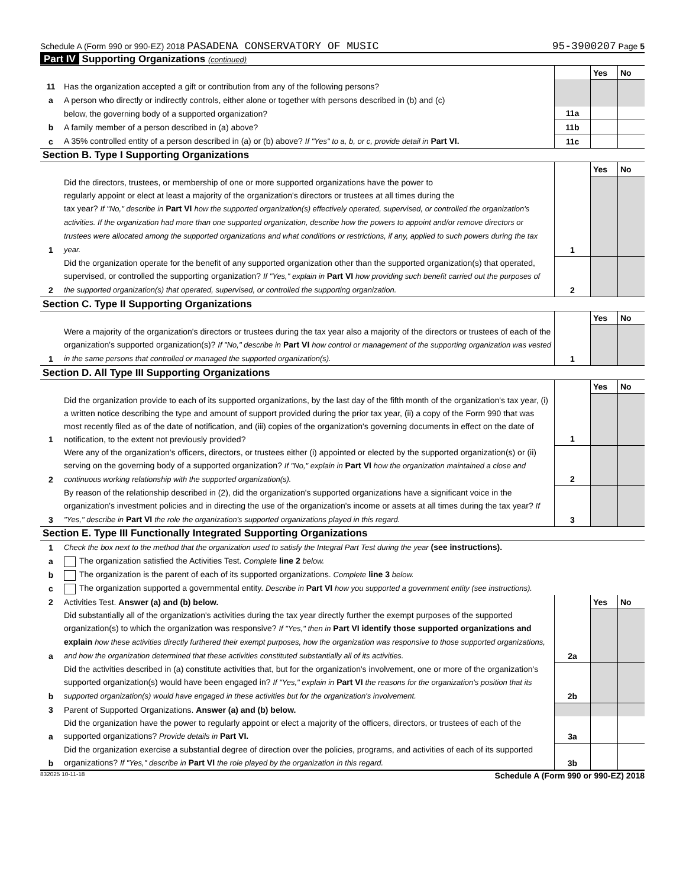Schedule A (Form 990 or 990-EZ) 2018 PASADENA CONSERVATORY OF MUSIC 95-3900207 Page 5
Part IV Supporting Organizations (continued)
| | | | Yes | No |
| 11 | Has the organization accepted a gift or contribution from any of the following persons? | | | |
| a | A person who directly or indirectly controls, either alone or together with persons described in (b) and (c) | | | |
| | below, the governing body of a supported organization? | 11a | | |
| b | A family member of a person described in (a) above? | 11b | | |
| c | A 35% controlled entity of a person described in (a) or (b) above? If "Yes" to a, b, or c, provide detail in Part VI. | 11c | | |
| Section B. Type I Supporting Organizations | | | | |
| | | | Yes | No |
| 1 | Did the directors, trustees, or membership of one or more supported organizations have the power to regularly appoint or elect at least a majority of the organization's directors or trustees at all times during the tax year? If "No," describe in Part VI how the supported organization(s) effectively operated, supervised, or controlled the organization's activities. If the organization had more than one supported organization, describe how the powers to appoint and/or remove directors or trustees were allocated among the supported organizations and what conditions or restrictions, if any, applied to such powers during the tax year. | 1 | | |
| 2 | Did the organization operate for the benefit of any supported organization other than the supported organization(s) that operated, supervised, or controlled the supporting organization? If "Yes," explain in Part VI how providing such benefit carried out the purposes of the supported organization(s) that operated, supervised, or controlled the supporting organization. | 2 | | |
| Section C. Type II Supporting Organizations | | | | |
| | | | Yes | No |
| 1 | Were a majority of the organization's directors or trustees during the tax year also a majority of the directors or trustees of each of the organization's supported organization(s)? If "No," describe in Part VI how control or management of the supporting organization was vested in the same persons that controlled or managed the supported organization(s). | 1 | | |
| Section D. All Type III Supporting Organizations | | | | |
| | | | Yes | No |
| 1 | Did the organization provide to each of its supported organizations, by the last day of the fifth month of the organization's tax year, (i) a written notice describing the type and amount of support provided during the prior tax year, (ii) a copy of the Form 990 that was most recently filed as of the date of notification, and (iii) copies of the organization's governing documents in effect on the date of notification, to the extent not previously provided? | 1 | | |
| 2 | Were any of the organization's officers, directors, or trustees either (i) appointed or elected by the supported organization(s) or (ii) serving on the governing body of a supported organization? If "No," explain in Part VI how the organization maintained a close and continuous working relationship with the supported organization(s). | 2 | | |
| 3 | By reason of the relationship described in (2), did the organization's supported organizations have a significant voice in the organization's investment policies and in directing the use of the organization's income or assets at all times during the tax year? If "Yes," describe in Part VI the role the organization's supported organizations played in this regard. | 3 | | |
| Section E. Type III Functionally Integrated Supporting Organizations | | | | |
| 1 | Check the box next to the method that the organization used to satisfy the Integral Part Test during the year (see instructions). | | | |
| a | The organization satisfied the Activities Test. Complete line 2 below. | | | |
| b | The organization is the parent of each of its supported organizations. Complete line 3 below. | | | |
| c | The organization supported a governmental entity. Describe in Part VI how you supported a government entity (see instructions). | | | |
| 2 | Activities Test. Answer (a) and (b) below. | | Yes | No |
| a | Did substantially all of the organization's activities during the tax year directly further the exempt purposes of the supported organization(s) to which the organization was responsive? If "Yes," then in Part VI identify those supported organizations and explain how these activities directly furthered their exempt purposes, how the organization was responsive to those supported organizations, and how the organization determined that these activities constituted substantially all of its activities. | 2a | | |
| b | Did the activities described in (a) constitute activities that, but for the organization's involvement, one or more of the organization's supported organization(s) would have been engaged in? If "Yes," explain in Part VI the reasons for the organization's position that its supported organization(s) would have engaged in these activities but for the organization's involvement. | 2b | | |
| 3 | Parent of Supported Organizations. Answer (a) and (b) below. | | | |
| a | Did the organization have the power to regularly appoint or elect a majority of the officers, directors, or trustees of each of the supported organizations? Provide details in Part VI. | 3a | | |
| b | Did the organization exercise a substantial degree of direction over the policies, programs, and activities of each of its supported organizations? If "Yes," describe in Part VI the role played by the organization in this regard. | 3b | | |
832025 10-11-18 Schedule A (Form 990 or 990-EZ) 2018